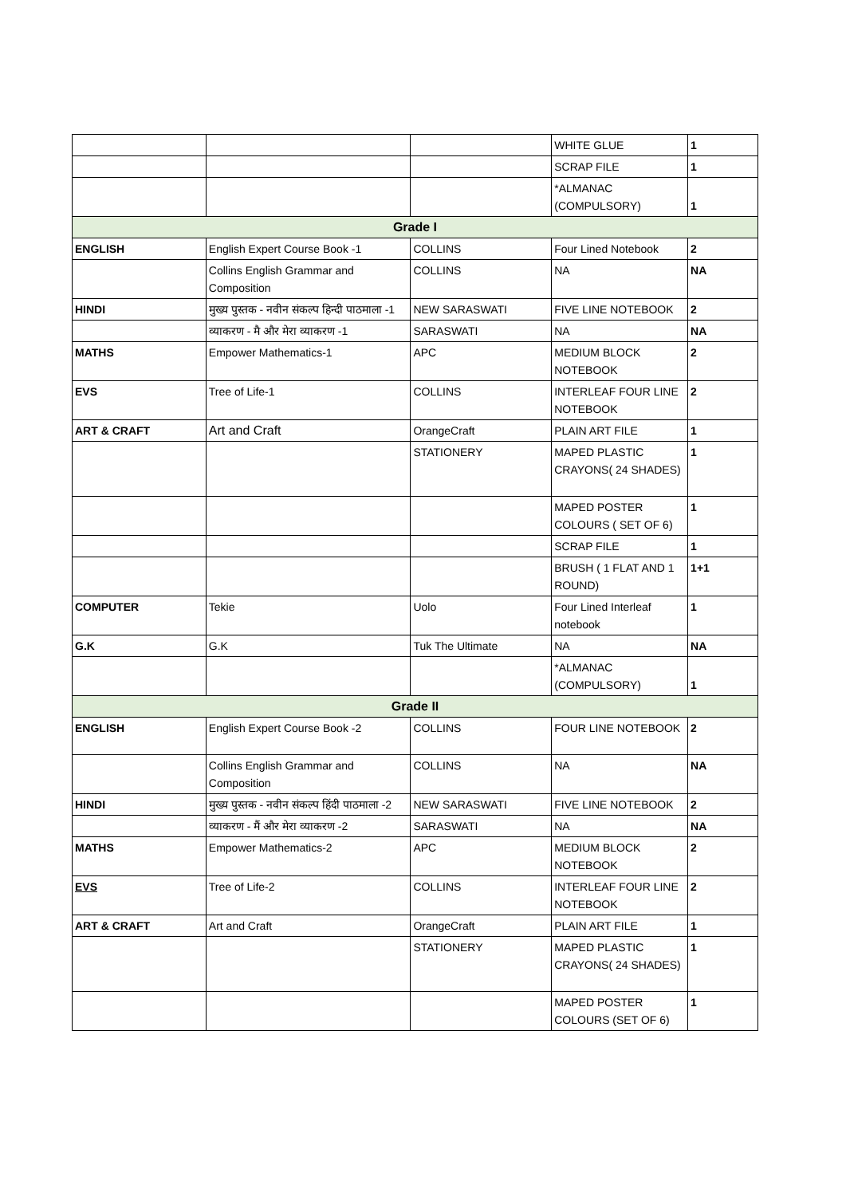| | | | WHITE GLUE | 1 |
| | | | SCRAP FILE | 1 |
| | | | *ALMANAC (COMPULSORY) | 1 |
| Grade I | | | | |
| ENGLISH | English Expert Course Book -1 | COLLINS | Four Lined Notebook | 2 |
| | Collins English Grammar and Composition | COLLINS | NA | NA |
| HINDI | मुख्य पुस्तक - नवीन संकल्प हिन्दी पाठमाला -1 | NEW SARASWATI | FIVE LINE NOTEBOOK | 2 |
| | व्याकरण - मै और मेरा व्याकरण -1 | SARASWATI | NA | NA |
| MATHS | Empower Mathematics-1 | APC | MEDIUM BLOCK NOTEBOOK | 2 |
| EVS | Tree of Life-1 | COLLINS | INTERLEAF FOUR LINE NOTEBOOK | 2 |
| ART & CRAFT | Art and Craft | OrangeCraft | PLAIN ART FILE | 1 |
| | | STATIONERY | MAPED PLASTIC CRAYONS( 24 SHADES) | 1 |
| | | | MAPED POSTER COLOURS ( SET OF 6) | 1 |
| | | | SCRAP FILE | 1 |
| | | | BRUSH ( 1 FLAT AND 1 ROUND) | 1+1 |
| COMPUTER | Tekie | Uolo | Four Lined Interleaf notebook | 1 |
| G.K | G.K | Tuk The Ultimate | NA | NA |
| | | | *ALMANAC (COMPULSORY) | 1 |
| Grade II | | | | |
| ENGLISH | English Expert Course Book -2 | COLLINS | FOUR LINE NOTEBOOK | 2 |
| | Collins English Grammar and Composition | COLLINS | NA | NA |
| HINDI | मुख्य पुस्तक - नवीन संकल्प हिंदी पाठमाला -2 | NEW SARASWATI | FIVE LINE NOTEBOOK | 2 |
| | व्याकरण - मैं और मेरा व्याकरण -2 | SARASWATI | NA | NA |
| MATHS | Empower Mathematics-2 | APC | MEDIUM BLOCK NOTEBOOK | 2 |
| EVS | Tree of Life-2 | COLLINS | INTERLEAF FOUR LINE NOTEBOOK | 2 |
| ART & CRAFT | Art and Craft | OrangeCraft | PLAIN ART FILE | 1 |
| | | STATIONERY | MAPED PLASTIC CRAYONS( 24 SHADES) | 1 |
| | | | MAPED POSTER COLOURS (SET OF 6) | 1 |